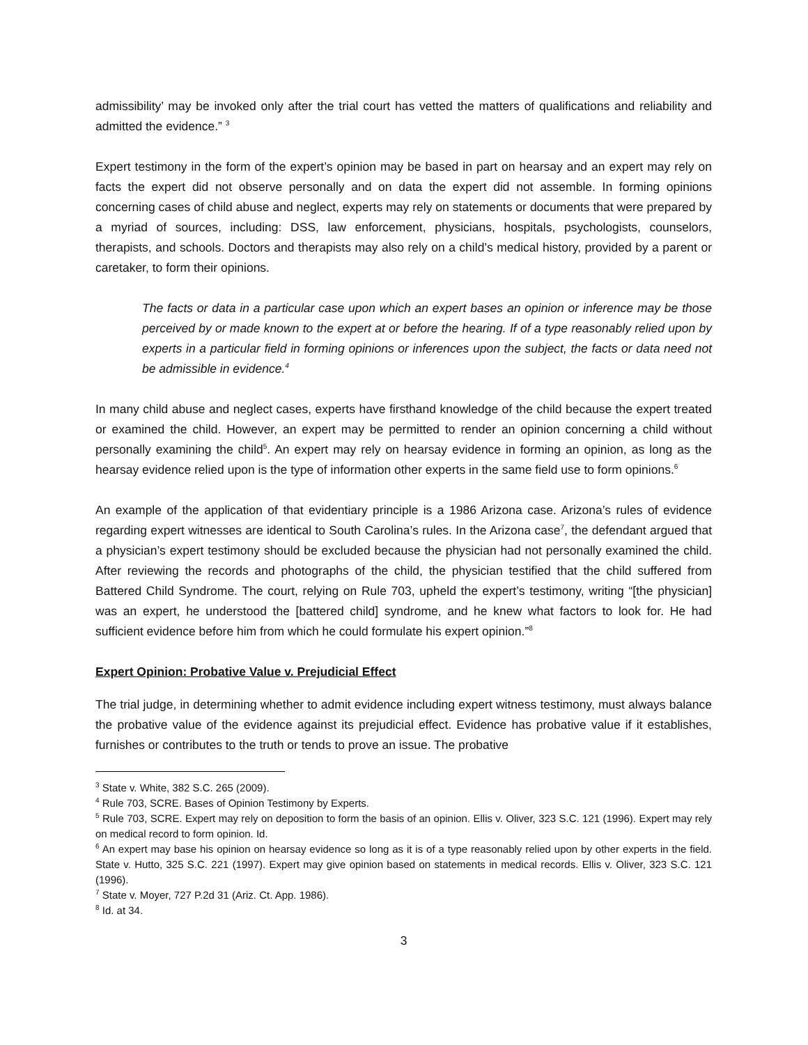admissibility’ may be invoked only after the trial court has vetted the matters of qualifications and reliability and admitted the evidence.” <sup>3</sup>
Expert testimony in the form of the expert’s opinion may be based in part on hearsay and an expert may rely on facts the expert did not observe personally and on data the expert did not assemble. In forming opinions concerning cases of child abuse and neglect, experts may rely on statements or documents that were prepared by a myriad of sources, including: DSS, law enforcement, physicians, hospitals, psychologists, counselors, therapists, and schools. Doctors and therapists may also rely on a child’s medical history, provided by a parent or caretaker, to form their opinions.
The facts or data in a particular case upon which an expert bases an opinion or inference may be those perceived by or made known to the expert at or before the hearing. If of a type reasonably relied upon by experts in a particular field in forming opinions or inferences upon the subject, the facts or data need not be admissible in evidence.<sup>4</sup>
In many child abuse and neglect cases, experts have firsthand knowledge of the child because the expert treated or examined the child. However, an expert may be permitted to render an opinion concerning a child without personally examining the child<sup>5</sup>. An expert may rely on hearsay evidence in forming an opinion, as long as the hearsay evidence relied upon is the type of information other experts in the same field use to form opinions.<sup>6</sup>
An example of the application of that evidentiary principle is a 1986 Arizona case. Arizona’s rules of evidence regarding expert witnesses are identical to South Carolina’s rules. In the Arizona case<sup>7</sup>, the defendant argued that a physician’s expert testimony should be excluded because the physician had not personally examined the child. After reviewing the records and photographs of the child, the physician testified that the child suffered from Battered Child Syndrome. The court, relying on Rule 703, upheld the expert’s testimony, writing “[the physician] was an expert, he understood the [battered child] syndrome, and he knew what factors to look for. He had sufficient evidence before him from which he could formulate his expert opinion.”<sup>8</sup>
Expert Opinion: Probative Value v. Prejudicial Effect
The trial judge, in determining whether to admit evidence including expert witness testimony, must always balance the probative value of the evidence against its prejudicial effect. Evidence has probative value if it establishes, furnishes or contributes to the truth or tends to prove an issue. The probative
<sup>3</sup> State v. White, 382 S.C. 265 (2009).
<sup>4</sup> Rule 703, SCRE. Bases of Opinion Testimony by Experts.
<sup>5</sup> Rule 703, SCRE. Expert may rely on deposition to form the basis of an opinion. Ellis v. Oliver, 323 S.C. 121 (1996). Expert may rely on medical record to form opinion. Id.
<sup>6</sup> An expert may base his opinion on hearsay evidence so long as it is of a type reasonably relied upon by other experts in the field. State v. Hutto, 325 S.C. 221 (1997). Expert may give opinion based on statements in medical records. Ellis v. Oliver, 323 S.C. 121 (1996).
<sup>7</sup> State v. Moyer, 727 P.2d 31 (Ariz. Ct. App. 1986).
<sup>8</sup> Id. at 34.
3